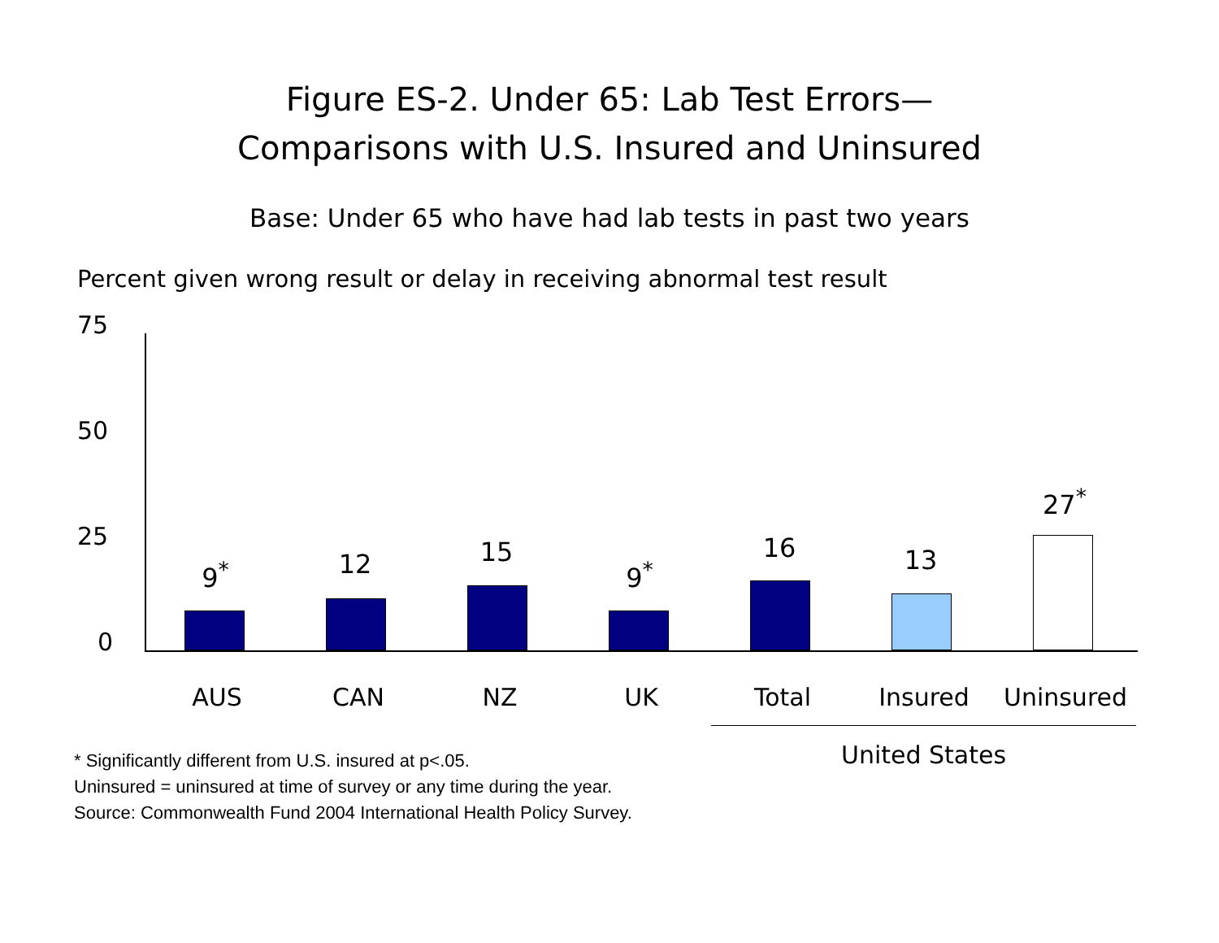Figure ES-2. Under 65: Lab Test Errors—
Comparisons with U.S. Insured and Uninsured
Base: Under 65 who have had lab tests in past two years
Percent given wrong result or delay in receiving abnormal test result
75
50
25
0
9<sup>*</sup> 12 15
9<sup>*</sup>
16 13
27<sup>*</sup>
AUS CAN NZ UK Total Insured Uninsured
United States
* Significantly different from U.S. insured at p<.05.
Uninsured = uninsured at time of survey or any time during the year.
Source: Commonwealth Fund 2004 International Health Policy Survey.